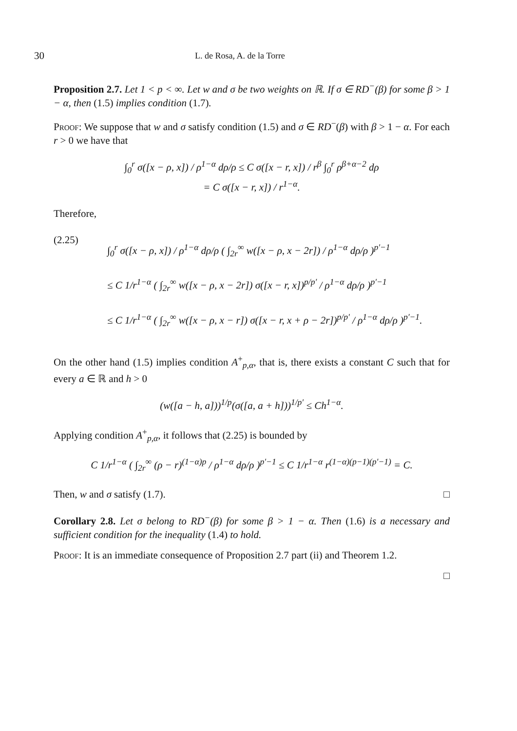30 L. de Rosa, A. de la Torre
Proposition 2.7. Let 1 < p < ∞. Let w and σ be two weights on ℝ. If σ ∈ RD<sup>−</sup>(β) for some β > 1 − α, then (1.5) implies condition (1.7).
Proof: We suppose that w and σ satisfy condition (1.5) and σ ∈ RD<sup>−</sup>(β) with β > 1 − α. For each r > 0 we have that
∫<sub>0</sub><sup>r</sup> σ([x − ρ, x]) / ρ<sup>1−α</sup> dρ/ρ ≤ C σ([x − r, x]) / r<sup>β</sup> ∫<sub>0</sub><sup>r</sup> ρ<sup>β+α−2</sup> dρ
= C σ([x − r, x]) / r<sup>1−α</sup>.
Therefore,
(2.25)
∫<sub>0</sub><sup>r</sup> σ([x − ρ, x]) / ρ<sup>1−α</sup> dρ/ρ ( ∫<sub>2r</sub><sup>∞</sup> w([x − ρ, x − 2r]) / ρ<sup>1−α</sup> dρ/ρ )<sup>p′−1</sup>
≤ C 1/r<sup>1−α</sup> ( ∫<sub>2r</sub><sup>∞</sup> w([x − ρ, x − 2r]) σ([x − r, x])<sup>p/p′</sup> / ρ<sup>1−α</sup> dρ/ρ )<sup>p′−1</sup>
≤ C 1/r<sup>1−α</sup> ( ∫<sub>2r</sub><sup>∞</sup> w([x − ρ, x − r]) σ([x − r, x + ρ − 2r])<sup>p/p′</sup> / ρ<sup>1−α</sup> dρ/ρ )<sup>p′−1</sup>.
On the other hand (1.5) implies condition A<sup>+</sup><sub>p,α</sub>, that is, there exists a constant C such that for every a ∈ ℝ and h > 0
(w([a − h, a]))<sup>1/p</sup>(σ([a, a + h]))<sup>1/p′</sup> ≤ Ch<sup>1−α</sup>.
Applying condition A<sup>+</sup><sub>p,α</sub>, it follows that (2.25) is bounded by
C 1/r<sup>1−α</sup> ( ∫<sub>2r</sub><sup>∞</sup> (ρ − r)<sup>(1−α)p</sup> / ρ<sup>1−α</sup> dρ/ρ )<sup>p′−1</sup> ≤ C 1/r<sup>1−α</sup> r<sup>(1−α)(p−1)(p′−1)</sup> = C.
Then, w and σ satisfy (1.7). □
Corollary 2.8. Let σ belong to RD<sup>−</sup>(β) for some β > 1 − α. Then (1.6) is a necessary and sufficient condition for the inequality (1.4) to hold.
Proof: It is an immediate consequence of Proposition 2.7 part (ii) and Theorem 1.2.
□